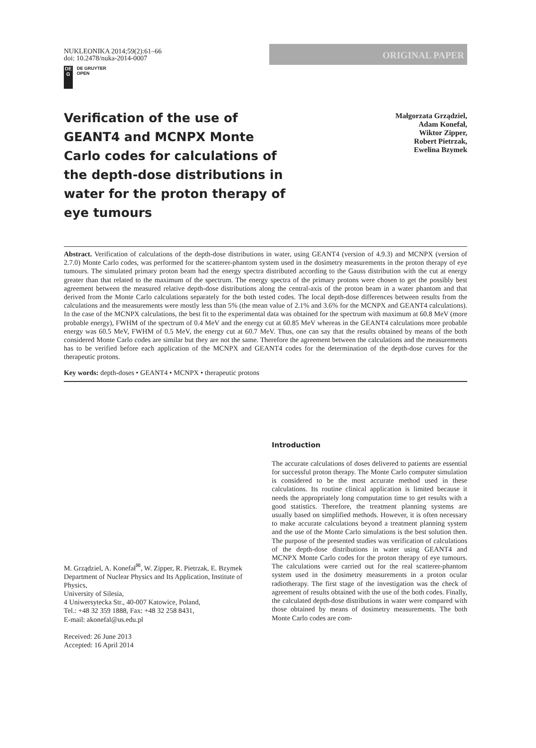NUKLEONIKA 2014;59(2):61–66
doi: 10.2478/nuka-2014-0007
ORIGINAL PAPER
DE
G
DE GRUYTER
OPEN
Verification of the use of GEANT4 and MCNPX Monte Carlo codes for calculations of the depth-dose distributions in water for the proton therapy of eye tumours
Małgorzata Grządziel,
Adam Konefał,
Wiktor Zipper,
Robert Pietrzak,
Ewelina Bzymek
Abstract. Verification of calculations of the depth-dose distributions in water, using GEANT4 (version of 4.9.3) and MCNPX (version of 2.7.0) Monte Carlo codes, was performed for the scatterer-phantom system used in the dosimetry measurements in the proton therapy of eye tumours. The simulated primary proton beam had the energy spectra distributed according to the Gauss distribution with the cut at energy greater than that related to the maximum of the spectrum. The energy spectra of the primary protons were chosen to get the possibly best agreement between the measured relative depth-dose distributions along the central-axis of the proton beam in a water phantom and that derived from the Monte Carlo calculations separately for the both tested codes. The local depth-dose differences between results from the calculations and the measurements were mostly less than 5% (the mean value of 2.1% and 3.6% for the MCNPX and GEANT4 calculations). In the case of the MCNPX calculations, the best fit to the experimental data was obtained for the spectrum with maximum at 60.8 MeV (more probable energy), FWHM of the spectrum of 0.4 MeV and the energy cut at 60.85 MeV whereas in the GEANT4 calculations more probable energy was 60.5 MeV, FWHM of 0.5 MeV, the energy cut at 60.7 MeV. Thus, one can say that the results obtained by means of the both considered Monte Carlo codes are similar but they are not the same. Therefore the agreement between the calculations and the measurements has to be verified before each application of the MCNPX and GEANT4 codes for the determination of the depth-dose curves for the therapeutic protons.
Key words: depth-doses • GEANT4 • MCNPX • therapeutic protons
M. Grządziel, A. Konefał<sup>✉</sup>, W. Zipper, R. Pietrzak, E. Bzymek
Department of Nuclear Physics and Its Application, Institute of Physics,
University of Silesia,
4 Uniwersytecka Str., 40-007 Katowice, Poland,
Tel.: +48 32 359 1888, Fax: +48 32 258 8431,
E-mail: akonefal@us.edu.pl
Received: 26 June 2013
Accepted: 16 April 2014
Introduction
The accurate calculations of doses delivered to patients are essential for successful proton therapy. The Monte Carlo computer simulation is considered to be the most accurate method used in these calculations. Its routine clinical application is limited because it needs the appropriately long computation time to get results with a good statistics. Therefore, the treatment planning systems are usually based on simplified methods. However, it is often necessary to make accurate calculations beyond a treatment planning system and the use of the Monte Carlo simulations is the best solution then. The purpose of the presented studies was verification of calculations of the depth-dose distributions in water using GEANT4 and MCNPX Monte Carlo codes for the proton therapy of eye tumours. The calculations were carried out for the real scatterer-phantom system used in the dosimetry measurements in a proton ocular radiotherapy. The first stage of the investigation was the check of agreement of results obtained with the use of the both codes. Finally, the calculated depth-dose distributions in water were compared with those obtained by means of dosimetry measurements. The both Monte Carlo codes are com-